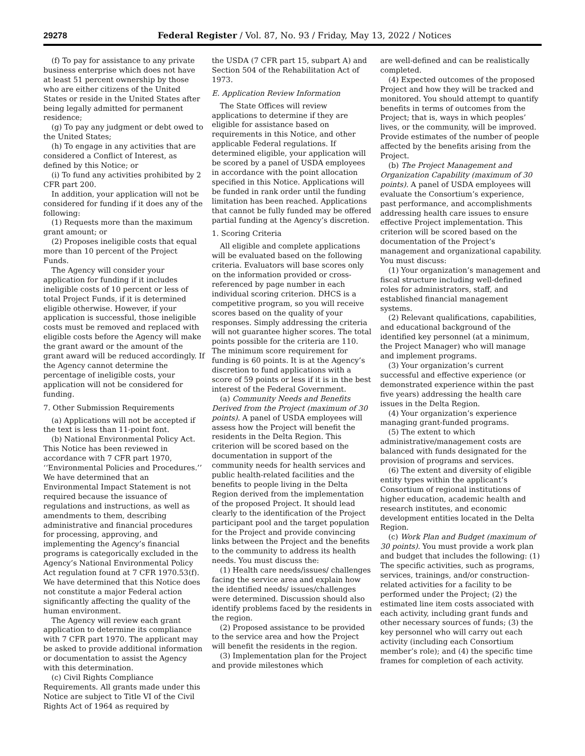29278 Federal Register / Vol. 87, No. 93 / Friday, May 13, 2022 / Notices
(f) To pay for assistance to any private business enterprise which does not have at least 51 percent ownership by those who are either citizens of the United States or reside in the United States after being legally admitted for permanent residence;
(g) To pay any judgment or debt owed to the United States;
(h) To engage in any activities that are considered a Conflict of Interest, as defined by this Notice; or
(i) To fund any activities prohibited by 2 CFR part 200.
In addition, your application will not be considered for funding if it does any of the following:
(1) Requests more than the maximum grant amount; or
(2) Proposes ineligible costs that equal more than 10 percent of the Project Funds.
The Agency will consider your application for funding if it includes ineligible costs of 10 percent or less of total Project Funds, if it is determined eligible otherwise. However, if your application is successful, those ineligible costs must be removed and replaced with eligible costs before the Agency will make the grant award or the amount of the grant award will be reduced accordingly. If the Agency cannot determine the percentage of ineligible costs, your application will not be considered for funding.
7. Other Submission Requirements
(a) Applications will not be accepted if the text is less than 11-point font.
(b) National Environmental Policy Act. This Notice has been reviewed in accordance with 7 CFR part 1970, ‘‘Environmental Policies and Procedures.’’ We have determined that an Environmental Impact Statement is not required because the issuance of regulations and instructions, as well as amendments to them, describing administrative and financial procedures for processing, approving, and implementing the Agency’s financial programs is categorically excluded in the Agency’s National Environmental Policy Act regulation found at 7 CFR 1970.53(f). We have determined that this Notice does not constitute a major Federal action significantly affecting the quality of the human environment.
The Agency will review each grant application to determine its compliance with 7 CFR part 1970. The applicant may be asked to provide additional information or documentation to assist the Agency with this determination.
(c) Civil Rights Compliance Requirements. All grants made under this Notice are subject to Title VI of the Civil Rights Act of 1964 as required by
the USDA (7 CFR part 15, subpart A) and Section 504 of the Rehabilitation Act of 1973.
E. Application Review Information
The State Offices will review applications to determine if they are eligible for assistance based on requirements in this Notice, and other applicable Federal regulations. If determined eligible, your application will be scored by a panel of USDA employees in accordance with the point allocation specified in this Notice. Applications will be funded in rank order until the funding limitation has been reached. Applications that cannot be fully funded may be offered partial funding at the Agency’s discretion.
1. Scoring Criteria
All eligible and complete applications will be evaluated based on the following criteria. Evaluators will base scores only on the information provided or cross-referenced by page number in each individual scoring criterion. DHCS is a competitive program, so you will receive scores based on the quality of your responses. Simply addressing the criteria will not guarantee higher scores. The total points possible for the criteria are 110. The minimum score requirement for funding is 60 points. It is at the Agency’s discretion to fund applications with a score of 59 points or less if it is in the best interest of the Federal Government.
(a) Community Needs and Benefits Derived from the Project (maximum of 30 points). A panel of USDA employees will assess how the Project will benefit the residents in the Delta Region. This criterion will be scored based on the documentation in support of the community needs for health services and public health-related facilities and the benefits to people living in the Delta Region derived from the implementation of the proposed Project. It should lead clearly to the identification of the Project participant pool and the target population for the Project and provide convincing links between the Project and the benefits to the community to address its health needs. You must discuss the:
(1) Health care needs/issues/ challenges facing the service area and explain how the identified needs/ issues/challenges were determined. Discussion should also identify problems faced by the residents in the region.
(2) Proposed assistance to be provided to the service area and how the Project will benefit the residents in the region.
(3) Implementation plan for the Project and provide milestones which
are well-defined and can be realistically completed.
(4) Expected outcomes of the proposed Project and how they will be tracked and monitored. You should attempt to quantify benefits in terms of outcomes from the Project; that is, ways in which peoples’ lives, or the community, will be improved. Provide estimates of the number of people affected by the benefits arising from the Project.
(b) The Project Management and Organization Capability (maximum of 30 points). A panel of USDA employees will evaluate the Consortium’s experience, past performance, and accomplishments addressing health care issues to ensure effective Project implementation. This criterion will be scored based on the documentation of the Project’s management and organizational capability. You must discuss:
(1) Your organization’s management and fiscal structure including well-defined roles for administrators, staff, and established financial management systems.
(2) Relevant qualifications, capabilities, and educational background of the identified key personnel (at a minimum, the Project Manager) who will manage and implement programs.
(3) Your organization’s current successful and effective experience (or demonstrated experience within the past five years) addressing the health care issues in the Delta Region.
(4) Your organization’s experience managing grant-funded programs.
(5) The extent to which administrative/management costs are balanced with funds designated for the provision of programs and services.
(6) The extent and diversity of eligible entity types within the applicant’s Consortium of regional institutions of higher education, academic health and research institutes, and economic development entities located in the Delta Region.
(c) Work Plan and Budget (maximum of 30 points). You must provide a work plan and budget that includes the following: (1) The specific activities, such as programs, services, trainings, and/or construction-related activities for a facility to be performed under the Project; (2) the estimated line item costs associated with each activity, including grant funds and other necessary sources of funds; (3) the key personnel who will carry out each activity (including each Consortium member’s role); and (4) the specific time frames for completion of each activity.